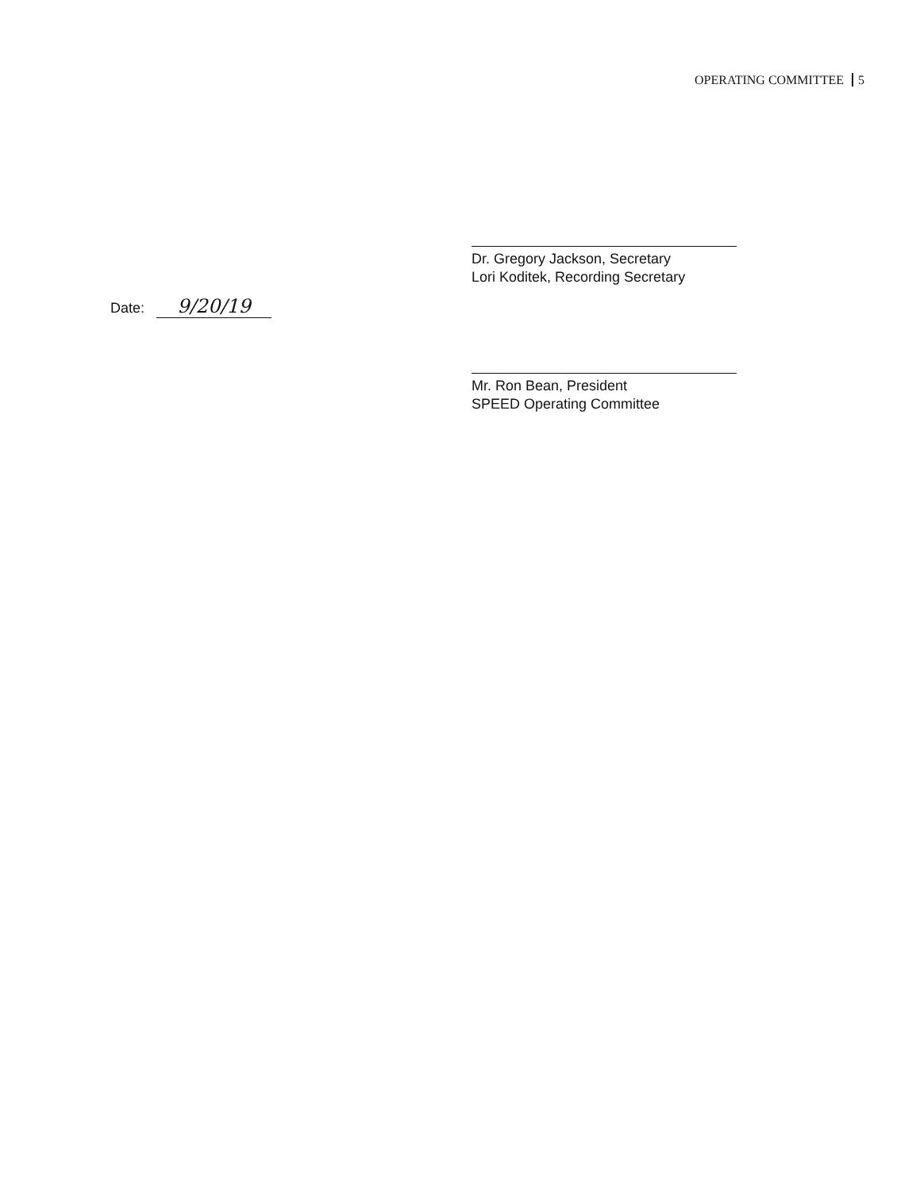OPERATING COMMITTEE 5
Dr. Gregory Jackson, Secretary
Lori Koditek, Recording Secretary
Date: 9/20/19
Mr. Ron Bean, President
SPEED Operating Committee